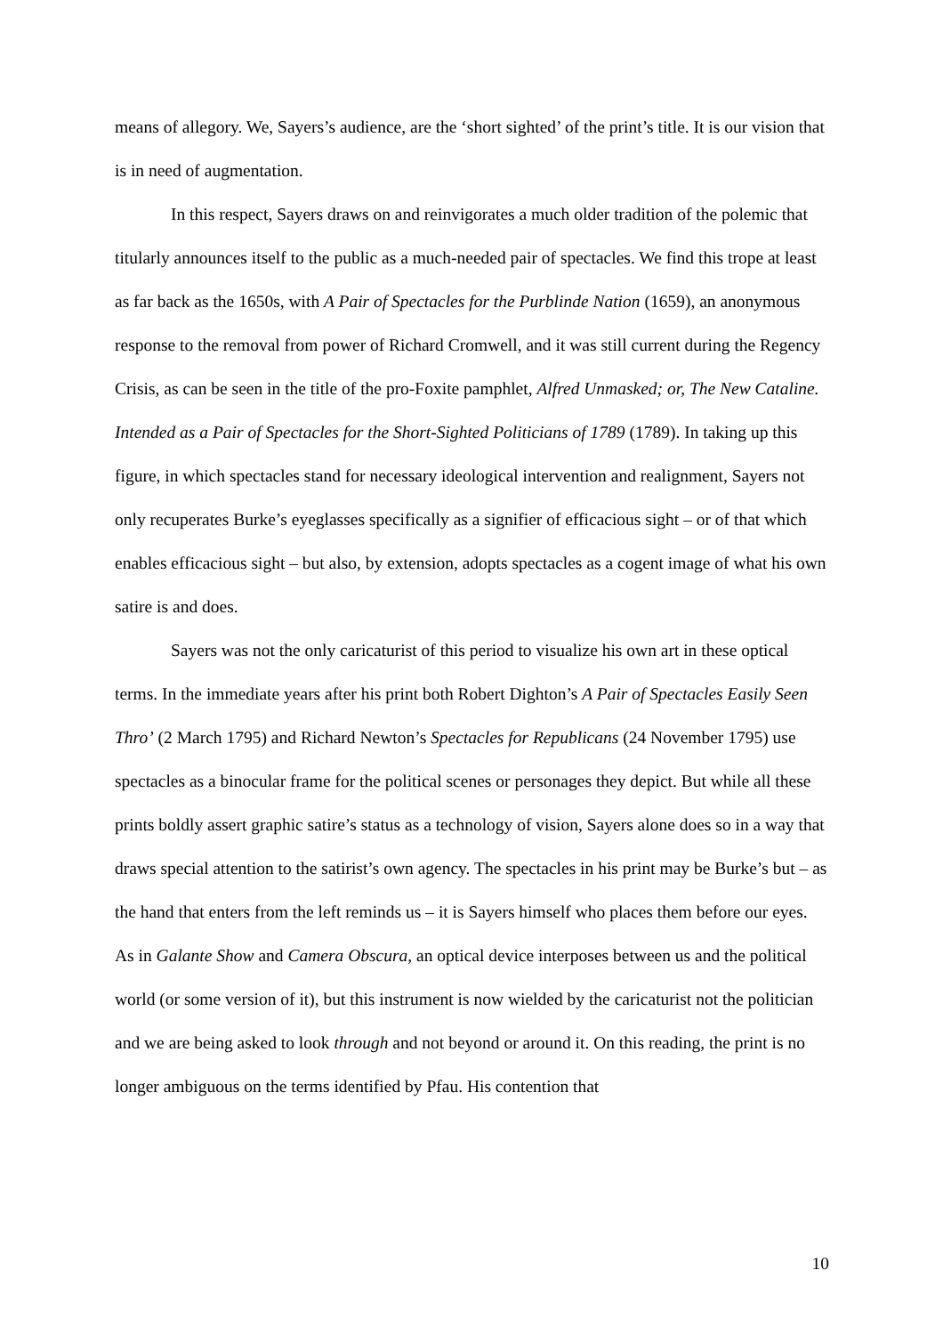means of allegory. We, Sayers’s audience, are the ‘short sighted’ of the print’s title. It is our vision that is in need of augmentation.
In this respect, Sayers draws on and reinvigorates a much older tradition of the polemic that titularly announces itself to the public as a much-needed pair of spectacles. We find this trope at least as far back as the 1650s, with A Pair of Spectacles for the Purblinde Nation (1659), an anonymous response to the removal from power of Richard Cromwell, and it was still current during the Regency Crisis, as can be seen in the title of the pro-Foxite pamphlet, Alfred Unmasked; or, The New Cataline. Intended as a Pair of Spectacles for the Short-Sighted Politicians of 1789 (1789). In taking up this figure, in which spectacles stand for necessary ideological intervention and realignment, Sayers not only recuperates Burke’s eyeglasses specifically as a signifier of efficacious sight – or of that which enables efficacious sight – but also, by extension, adopts spectacles as a cogent image of what his own satire is and does.
Sayers was not the only caricaturist of this period to visualize his own art in these optical terms. In the immediate years after his print both Robert Dighton’s A Pair of Spectacles Easily Seen Thro’ (2 March 1795) and Richard Newton’s Spectacles for Republicans (24 November 1795) use spectacles as a binocular frame for the political scenes or personages they depict. But while all these prints boldly assert graphic satire’s status as a technology of vision, Sayers alone does so in a way that draws special attention to the satirist’s own agency. The spectacles in his print may be Burke’s but – as the hand that enters from the left reminds us – it is Sayers himself who places them before our eyes. As in Galante Show and Camera Obscura, an optical device interposes between us and the political world (or some version of it), but this instrument is now wielded by the caricaturist not the politician and we are being asked to look through and not beyond or around it. On this reading, the print is no longer ambiguous on the terms identified by Pfau. His contention that
10